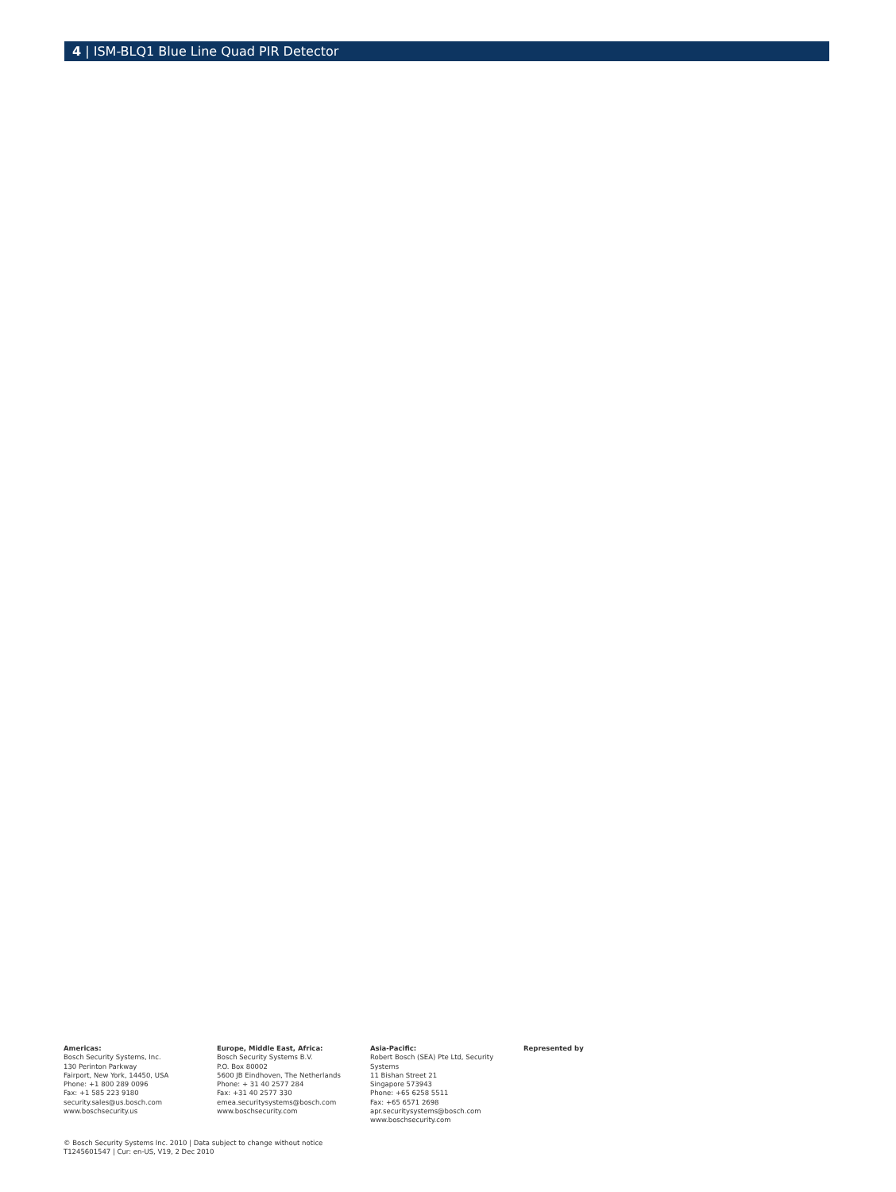4 | ISM-BLQ1 Blue Line Quad PIR Detector
Americas:
Bosch Security Systems, Inc.
130 Perinton Parkway
Fairport, New York, 14450, USA
Phone: +1 800 289 0096
Fax: +1 585 223 9180
security.sales@us.bosch.com
www.boschsecurity.us
Europe, Middle East, Africa:
Bosch Security Systems B.V.
P.O. Box 80002
5600 JB Eindhoven, The Netherlands
Phone: + 31 40 2577 284
Fax: +31 40 2577 330
emea.securitysystems@bosch.com
www.boschsecurity.com
Asia-Pacific:
Robert Bosch (SEA) Pte Ltd, Security Systems
11 Bishan Street 21
Singapore 573943
Phone: +65 6258 5511
Fax: +65 6571 2698
apr.securitysystems@bosch.com
www.boschsecurity.com
Represented by
© Bosch Security Systems Inc. 2010 | Data subject to change without notice
T1245601547 | Cur: en-US, V19, 2 Dec 2010